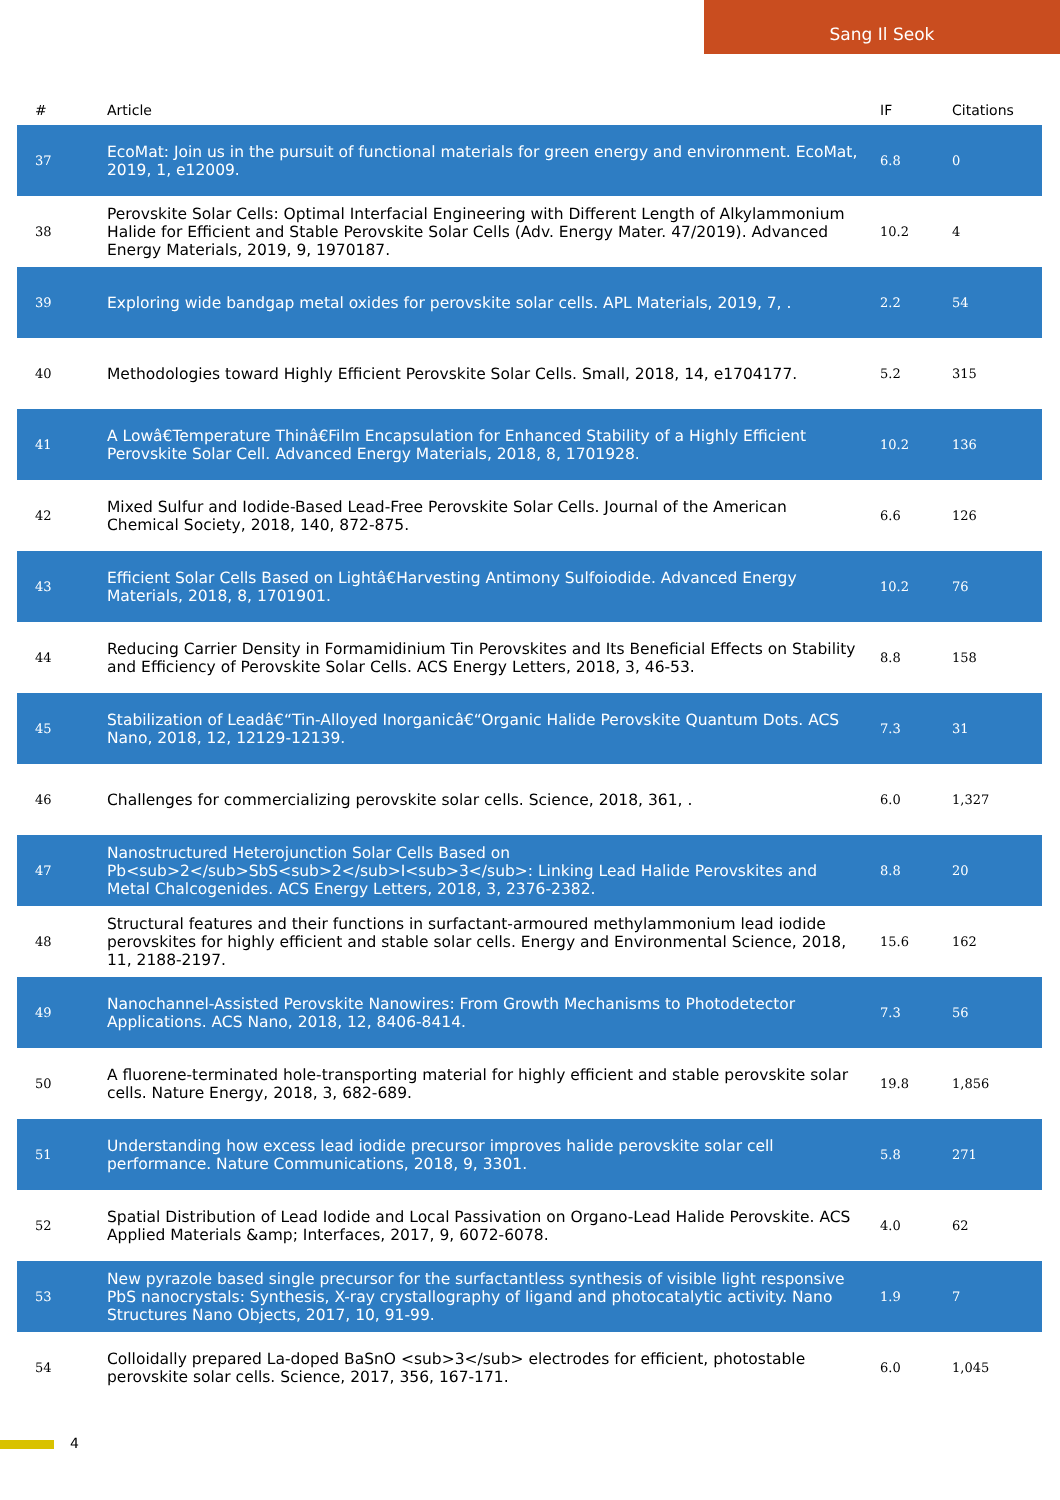Sang Il Seok
| # | Article | IF | Citations |
| --- | --- | --- | --- |
| 37 | EcoMat: Join us in the pursuit of functional materials for green energy and environment. EcoMat, 2019, 1, e12009. | 6.8 | 0 |
| 38 | Perovskite Solar Cells: Optimal Interfacial Engineering with Different Length of Alkylammonium Halide for Efficient and Stable Perovskite Solar Cells (Adv. Energy Mater. 47/2019). Advanced Energy Materials, 2019, 9, 1970187. | 10.2 | 4 |
| 39 | Exploring wide bandgap metal oxides for perovskite solar cells. APL Materials, 2019, 7, . | 2.2 | 54 |
| 40 | Methodologies toward Highly Efficient Perovskite Solar Cells. Small, 2018, 14, e1704177. | 5.2 | 315 |
| 41 | A Lowâ€Temperature Thinâ€Film Encapsulation for Enhanced Stability of a Highly Efficient Perovskite Solar Cell. Advanced Energy Materials, 2018, 8, 1701928. | 10.2 | 136 |
| 42 | Mixed Sulfur and Iodide-Based Lead-Free Perovskite Solar Cells. Journal of the American Chemical Society, 2018, 140, 872-875. | 6.6 | 126 |
| 43 | Efficient Solar Cells Based on Lightâ€Harvesting Antimony Sulfoiodide. Advanced Energy Materials, 2018, 8, 1701901. | 10.2 | 76 |
| 44 | Reducing Carrier Density in Formamidinium Tin Perovskites and Its Beneficial Effects on Stability and Efficiency of Perovskite Solar Cells. ACS Energy Letters, 2018, 3, 46-53. | 8.8 | 158 |
| 45 | Stabilization of Leadâ€“Tin-Alloyed Inorganicâ€“Organic Halide Perovskite Quantum Dots. ACS Nano, 2018, 12, 12129-12139. | 7.3 | 31 |
| 46 | Challenges for commercializing perovskite solar cells. Science, 2018, 361, . | 6.0 | 1,327 |
| 47 | Nanostructured Heterojunction Solar Cells Based on Pb<sub>2</sub>SbS<sub>2</sub>I<sub>3</sub>: Linking Lead Halide Perovskites and Metal Chalcogenides. ACS Energy Letters, 2018, 3, 2376-2382. | 8.8 | 20 |
| 48 | Structural features and their functions in surfactant-armoured methylammonium lead iodide perovskites for highly efficient and stable solar cells. Energy and Environmental Science, 2018, 11, 2188-2197. | 15.6 | 162 |
| 49 | Nanochannel-Assisted Perovskite Nanowires: From Growth Mechanisms to Photodetector Applications. ACS Nano, 2018, 12, 8406-8414. | 7.3 | 56 |
| 50 | A fluorene-terminated hole-transporting material for highly efficient and stable perovskite solar cells. Nature Energy, 2018, 3, 682-689. | 19.8 | 1,856 |
| 51 | Understanding how excess lead iodide precursor improves halide perovskite solar cell performance. Nature Communications, 2018, 9, 3301. | 5.8 | 271 |
| 52 | Spatial Distribution of Lead Iodide and Local Passivation on Organo-Lead Halide Perovskite. ACS Applied Materials &amp; Interfaces, 2017, 9, 6072-6078. | 4.0 | 62 |
| 53 | New pyrazole based single precursor for the surfactantless synthesis of visible light responsive PbS nanocrystals: Synthesis, X-ray crystallography of ligand and photocatalytic activity. Nano Structures Nano Objects, 2017, 10, 91-99. | 1.9 | 7 |
| 54 | Colloidally prepared La-doped BaSnO <sub>3</sub> electrodes for efficient, photostable perovskite solar cells. Science, 2017, 356, 167-171. | 6.0 | 1,045 |
4